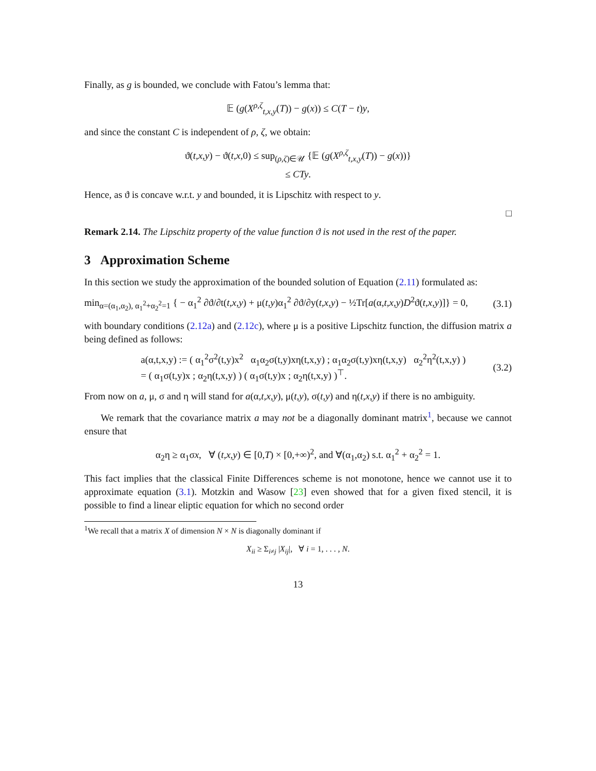Finally, as g is bounded, we conclude with Fatou’s lemma that:
𝔼 (g(X<sup>ρ,ζ</sup><sub>t,x,y</sub>(T)) − g(x)) ≤ C(T − t)y,
and since the constant C is independent of ρ, ζ, we obtain:
ϑ(t,x,y) − ϑ(t,x, 0) ≤ sup<sub>(ρ,ζ)∈𝒰</sub> {𝔼 (g(X<sup>ρ,ζ</sup><sub>t,x,y</sub>(T)) − g(x))}
≤ CTy.
Hence, as ϑ is concave w.r.t. y and bounded, it is Lipschitz with respect to y.
□
Remark 2.14. The Lipschitz property of the value function ϑ is not used in the rest of the paper.
3 Approximation Scheme
In this section we study the approximation of the bounded solution of Equation (2.11) formulated as:
min<sub>α=(α<sub>1</sub>,α<sub>2</sub>), α<sub>1</sub><sup>2</sup>+α<sub>2</sub><sup>2</sup>=1</sub> { − α<sub>1</sub><sup>2</sup> ∂ϑ/∂t(t,x,y) + μ(t,y)α<sub>1</sub><sup>2</sup> ∂ϑ/∂y(t,x,y) − ½Tr[a(α,t,x,y)D<sup>2</sup>ϑ(t,x,y)]} = 0, (3.1)
with boundary conditions (2.12a) and (2.12c), where μ is a positive Lipschitz function, the diffusion matrix a being defined as follows:
a(α,t,x,y) := ( α<sub>1</sub><sup>2</sup>σ<sup>2</sup>(t,y)x<sup>2</sup> α<sub>1</sub>α<sub>2</sub>σ(t,y)xη(t,x,y) ; α<sub>1</sub>α<sub>2</sub>σ(t,y)xη(t,x,y) α<sub>2</sub><sup>2</sup>η<sup>2</sup>(t,x,y) )
= ( α<sub>1</sub>σ(t,y)x ; α<sub>2</sub>η(t,x,y) ) ( α<sub>1</sub>σ(t,y)x ; α<sub>2</sub>η(t,x,y) )<sup>⊤</sup>. (3.2)
From now on a, μ, σ and η will stand for a(α,t,x,y), μ(t,y), σ(t,y) and η(t,x,y) if there is no ambiguity.
We remark that the covariance matrix a may not be a diagonally dominant matrix<sup>1</sup>, because we cannot ensure that
α<sub>2</sub>η ≥ α<sub>1</sub>σx, ∀ (t,x,y) ∈ [0,T) × [0,+∞)<sup>2</sup>, and ∀(α<sub>1</sub>,α<sub>2</sub>) s.t. α<sub>1</sub><sup>2</sup> + α<sub>2</sub><sup>2</sup> = 1.
This fact implies that the classical Finite Differences scheme is not monotone, hence we cannot use it to approximate equation (3.1). Motzkin and Wasow [23] even showed that for a given fixed stencil, it is possible to find a linear eliptic equation for which no second order
<sup>1</sup> We recall that a matrix X of dimension N × N is diagonally dominant if
X<sub>ii</sub> ≥ Σ<sub>i≠j</sub> |X<sub>ij</sub>|, ∀ i = 1, . . . , N.
13